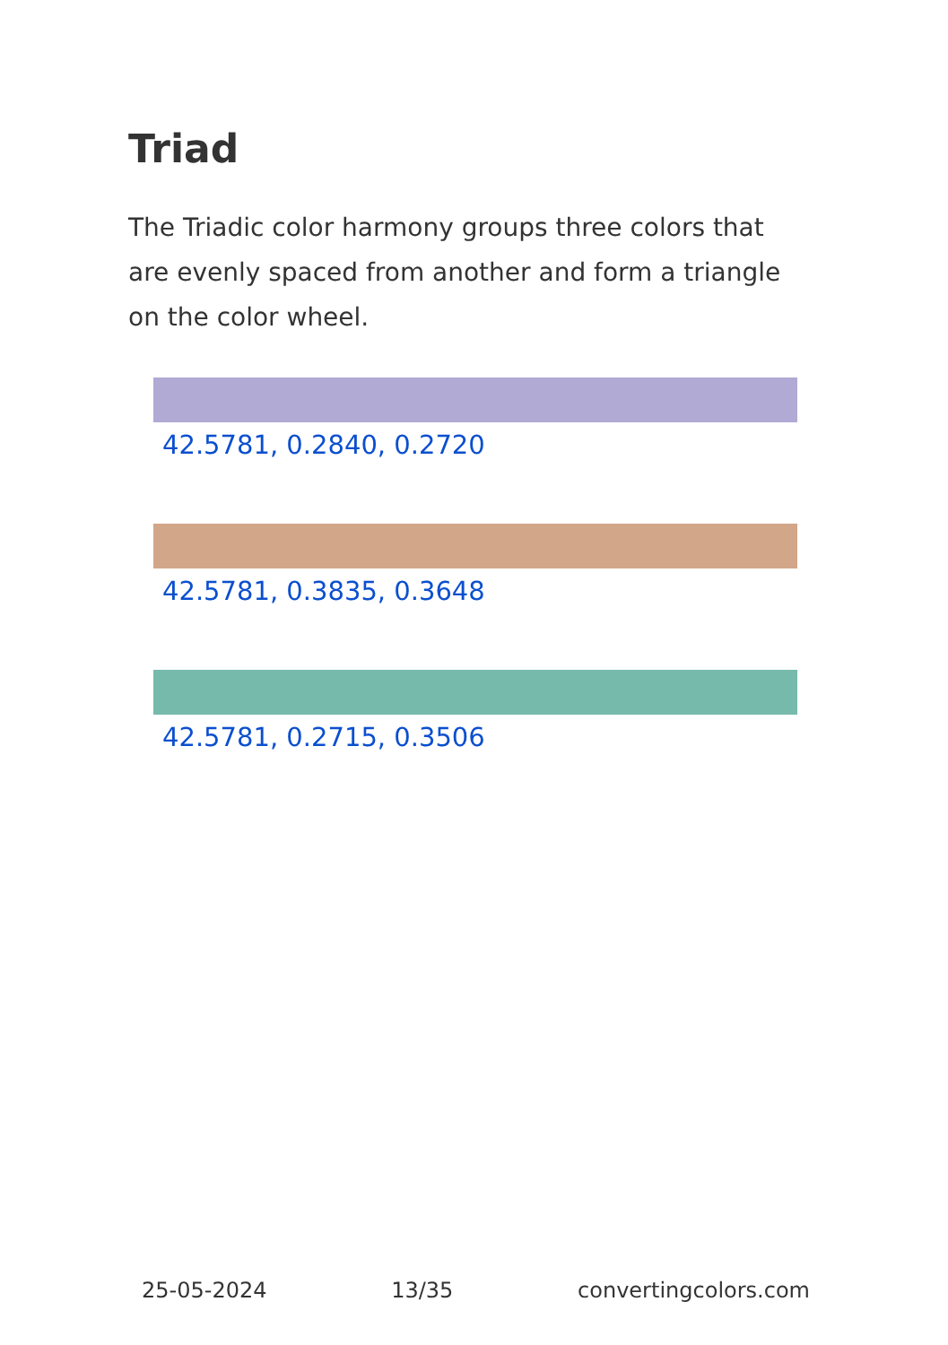Triad
The Triadic color harmony groups three colors that are evenly spaced from another and form a triangle on the color wheel.
42.5781, 0.2840, 0.2720
42.5781, 0.3835, 0.3648
42.5781, 0.2715, 0.3506
25-05-2024 13/35 convertingcolors.com